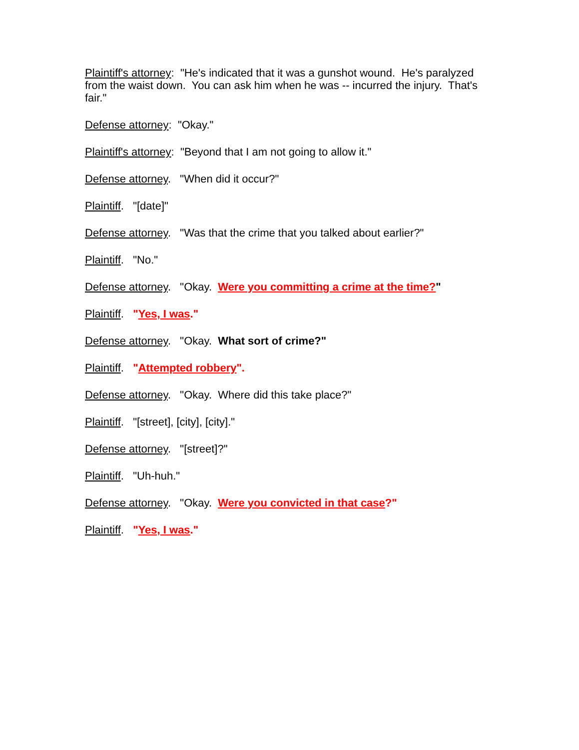Plaintiff's attorney: "He's indicated that it was a gunshot wound. He's paralyzed from the waist down. You can ask him when he was -- incurred the injury. That's fair."
Defense attorney: "Okay."
Plaintiff's attorney: "Beyond that I am not going to allow it."
Defense attorney. "When did it occur?"
Plaintiff. "[date]"
Defense attorney. "Was that the crime that you talked about earlier?"
Plaintiff. "No."
Defense attorney. "Okay. Were you committing a crime at the time?"
Plaintiff. "Yes, I was."
Defense attorney. "Okay. What sort of crime?"
Plaintiff. "Attempted robbery".
Defense attorney. "Okay. Where did this take place?"
Plaintiff. "[street], [city], [city]."
Defense attorney. "[street]?"
Plaintiff. "Uh-huh."
Defense attorney. "Okay. Were you convicted in that case?"
Plaintiff. "Yes, I was."